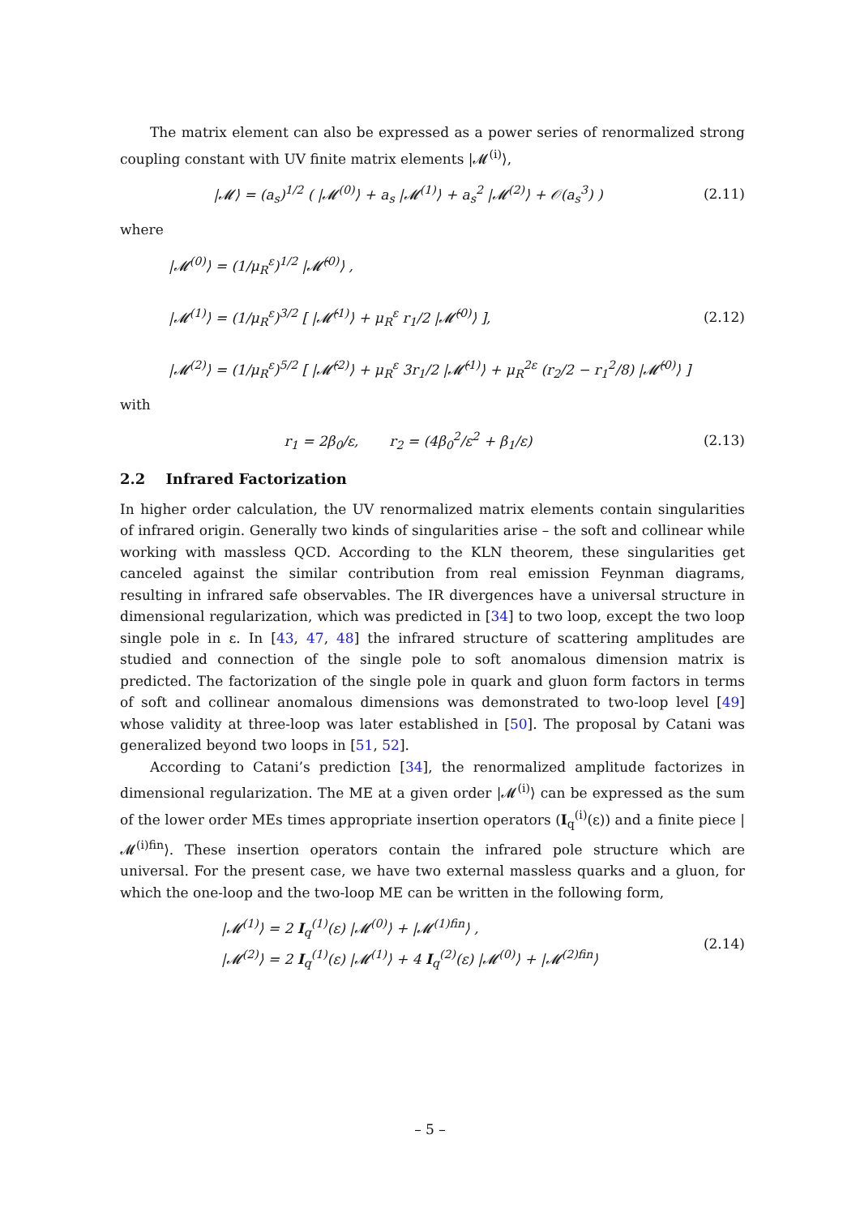The matrix element can also be expressed as a power series of renormalized strong coupling constant with UV finite matrix elements |𝓜<sup>(i)</sup>⟩,
|𝓜⟩ = (a<sub>s</sub>)<sup>1/2</sup> ( |𝓜<sup>(0)</sup>⟩ + a<sub>s</sub> |𝓜<sup>(1)</sup>⟩ + a<sub>s</sub><sup>2</sup> |𝓜<sup>(2)</sup>⟩ + 𝒪(a<sub>s</sub><sup>3</sup>) )
(2.11)
where
|𝓜<sup>(0)</sup>⟩ = (1/μ<sub>R</sub><sup>ε</sup>)<sup>1/2</sup> |𝓜̂<sup>(0)</sup>⟩ ,
|𝓜<sup>(1)</sup>⟩ = (1/μ<sub>R</sub><sup>ε</sup>)<sup>3/2</sup> [ |𝓜̂<sup>(1)</sup>⟩ + μ<sub>R</sub><sup>ε</sup> r<sub>1</sub>/2 |𝓜̂<sup>(0)</sup>⟩ ],
|𝓜<sup>(2)</sup>⟩ = (1/μ<sub>R</sub><sup>ε</sup>)<sup>5/2</sup> [ |𝓜̂<sup>(2)</sup>⟩ + μ<sub>R</sub><sup>ε</sup> 3r<sub>1</sub>/2 |𝓜̂<sup>(1)</sup>⟩ + μ<sub>R</sub><sup>2ε</sup> (r<sub>2</sub>/2 − r<sub>1</sub><sup>2</sup>/8) |𝓜̂<sup>(0)</sup>⟩ ]
(2.12)
with
r<sub>1</sub> = 2β<sub>0</sub>/ε, r<sub>2</sub> = (4β<sub>0</sub><sup>2</sup>/ε<sup>2</sup> + β<sub>1</sub>/ε)
(2.13)
2.2 Infrared Factorization
In higher order calculation, the UV renormalized matrix elements contain singularities of infrared origin. Generally two kinds of singularities arise – the soft and collinear while working with massless QCD. According to the KLN theorem, these singularities get canceled against the similar contribution from real emission Feynman diagrams, resulting in infrared safe observables. The IR divergences have a universal structure in dimensional regularization, which was predicted in [34] to two loop, except the two loop single pole in ε. In [43, 47, 48] the infrared structure of scattering amplitudes are studied and connection of the single pole to soft anomalous dimension matrix is predicted. The factorization of the single pole in quark and gluon form factors in terms of soft and collinear anomalous dimensions was demonstrated to two-loop level [49] whose validity at three-loop was later established in [50]. The proposal by Catani was generalized beyond two loops in [51, 52].
According to Catani’s prediction [34], the renormalized amplitude factorizes in dimensional regularization. The ME at a given order |𝓜<sup>(i)</sup>⟩ can be expressed as the sum of the lower order MEs times appropriate insertion operators (I<sub>q</sub><sup>(i)</sup>(ε)) and a finite piece |𝓜<sup>(i)fin</sup>⟩. These insertion operators contain the infrared pole structure which are universal. For the present case, we have two external massless quarks and a gluon, for which the one-loop and the two-loop ME can be written in the following form,
|𝓜<sup>(1)</sup>⟩ = 2 I<sub>q</sub><sup>(1)</sup>(ε) |𝓜<sup>(0)</sup>⟩ + |𝓜<sup>(1)fin</sup>⟩ ,
|𝓜<sup>(2)</sup>⟩ = 2 I<sub>q</sub><sup>(1)</sup>(ε) |𝓜<sup>(1)</sup>⟩ + 4 I<sub>q</sub><sup>(2)</sup>(ε) |𝓜<sup>(0)</sup>⟩ + |𝓜<sup>(2)fin</sup>⟩
(2.14)
– 5 –